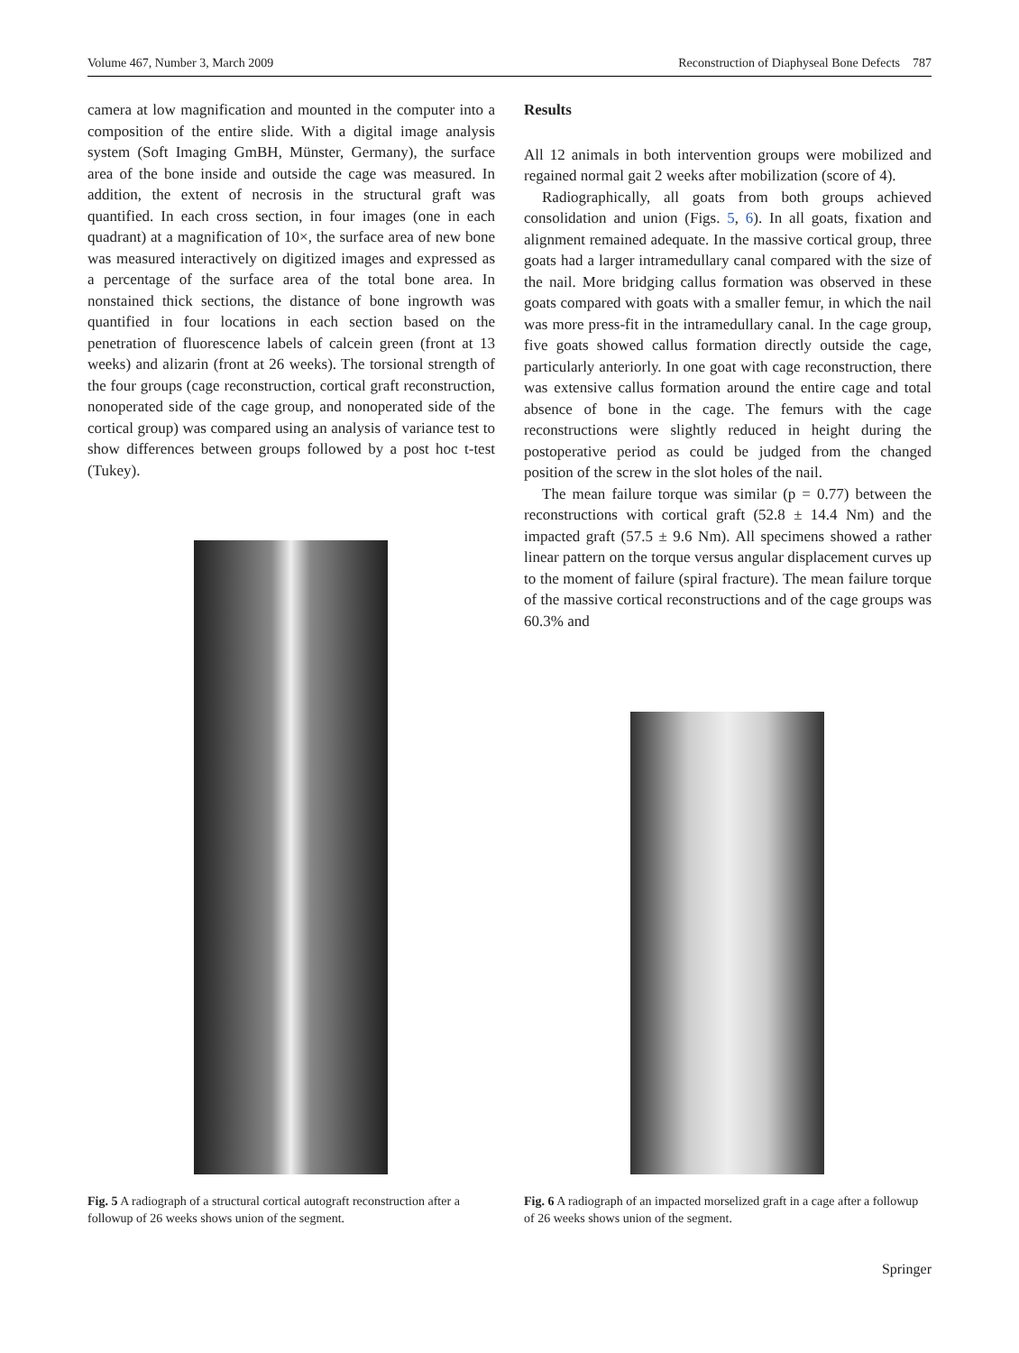Volume 467, Number 3, March 2009 Reconstruction of Diaphyseal Bone Defects 787
camera at low magnification and mounted in the computer into a composition of the entire slide. With a digital image analysis system (Soft Imaging GmBH, Münster, Germany), the surface area of the bone inside and outside the cage was measured. In addition, the extent of necrosis in the structural graft was quantified. In each cross section, in four images (one in each quadrant) at a magnification of 10×, the surface area of new bone was measured interactively on digitized images and expressed as a percentage of the surface area of the total bone area. In nonstained thick sections, the distance of bone ingrowth was quantified in four locations in each section based on the penetration of fluorescence labels of calcein green (front at 13 weeks) and alizarin (front at 26 weeks). The torsional strength of the four groups (cage reconstruction, cortical graft reconstruction, nonoperated side of the cage group, and nonoperated side of the cortical group) was compared using an analysis of variance test to show differences between groups followed by a post hoc t-test (Tukey).
Results
All 12 animals in both intervention groups were mobilized and regained normal gait 2 weeks after mobilization (score of 4).
Radiographically, all goats from both groups achieved consolidation and union (Figs. 5, 6). In all goats, fixation and alignment remained adequate. In the massive cortical group, three goats had a larger intramedullary canal compared with the size of the nail. More bridging callus formation was observed in these goats compared with goats with a smaller femur, in which the nail was more press-fit in the intramedullary canal. In the cage group, five goats showed callus formation directly outside the cage, particularly anteriorly. In one goat with cage reconstruction, there was extensive callus formation around the entire cage and total absence of bone in the cage. The femurs with the cage reconstructions were slightly reduced in height during the postoperative period as could be judged from the changed position of the screw in the slot holes of the nail.
The mean failure torque was similar (p = 0.77) between the reconstructions with cortical graft (52.8 ± 14.4 Nm) and the impacted graft (57.5 ± 9.6 Nm). All specimens showed a rather linear pattern on the torque versus angular displacement curves up to the moment of failure (spiral fracture). The mean failure torque of the massive cortical reconstructions and of the cage groups was 60.3% and
Fig. 5 A radiograph of a structural cortical autograft reconstruction after a followup of 26 weeks shows union of the segment.
Fig. 6 A radiograph of an impacted morselized graft in a cage after a followup of 26 weeks shows union of the segment.
Springer